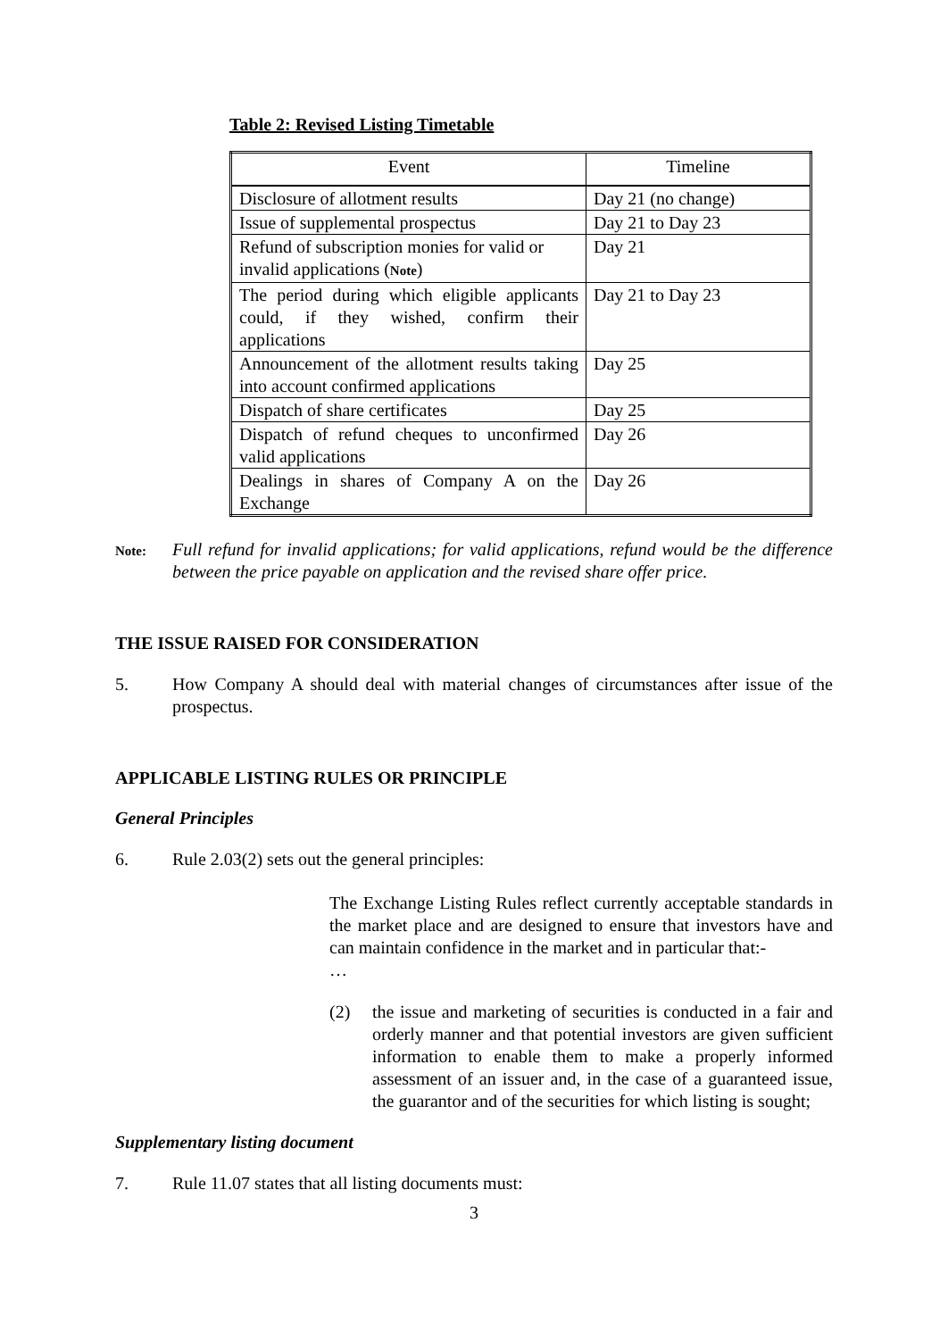Table 2: Revised Listing Timetable
| Event | Timeline |
| --- | --- |
| Disclosure of allotment results | Day 21 (no change) |
| Issue of supplemental prospectus | Day 21 to Day 23 |
| Refund of subscription monies for valid or invalid applications ( Note ) | Day 21 |
| The period during which eligible applicants could, if they wished, confirm their applications | Day 21 to Day 23 |
| Announcement of the allotment results taking into account confirmed applications | Day 25 |
| Dispatch of share certificates | Day 25 |
| Dispatch of refund cheques to unconfirmed valid applications | Day 26 |
| Dealings in shares of Company A on the Exchange | Day 26 |
Note: Full refund for invalid applications; for valid applications, refund would be the difference between the price payable on application and the revised share offer price.
THE ISSUE RAISED FOR CONSIDERATION
5. How Company A should deal with material changes of circumstances after issue of the prospectus.
APPLICABLE LISTING RULES OR PRINCIPLE
General Principles
6. Rule 2.03(2) sets out the general principles:
The Exchange Listing Rules reflect currently acceptable standards in the market place and are designed to ensure that investors have and can maintain confidence in the market and in particular that:-
…
(2) the issue and marketing of securities is conducted in a fair and orderly manner and that potential investors are given sufficient information to enable them to make a properly informed assessment of an issuer and, in the case of a guaranteed issue, the guarantor and of the securities for which listing is sought;
Supplementary listing document
7. Rule 11.07 states that all listing documents must:
3